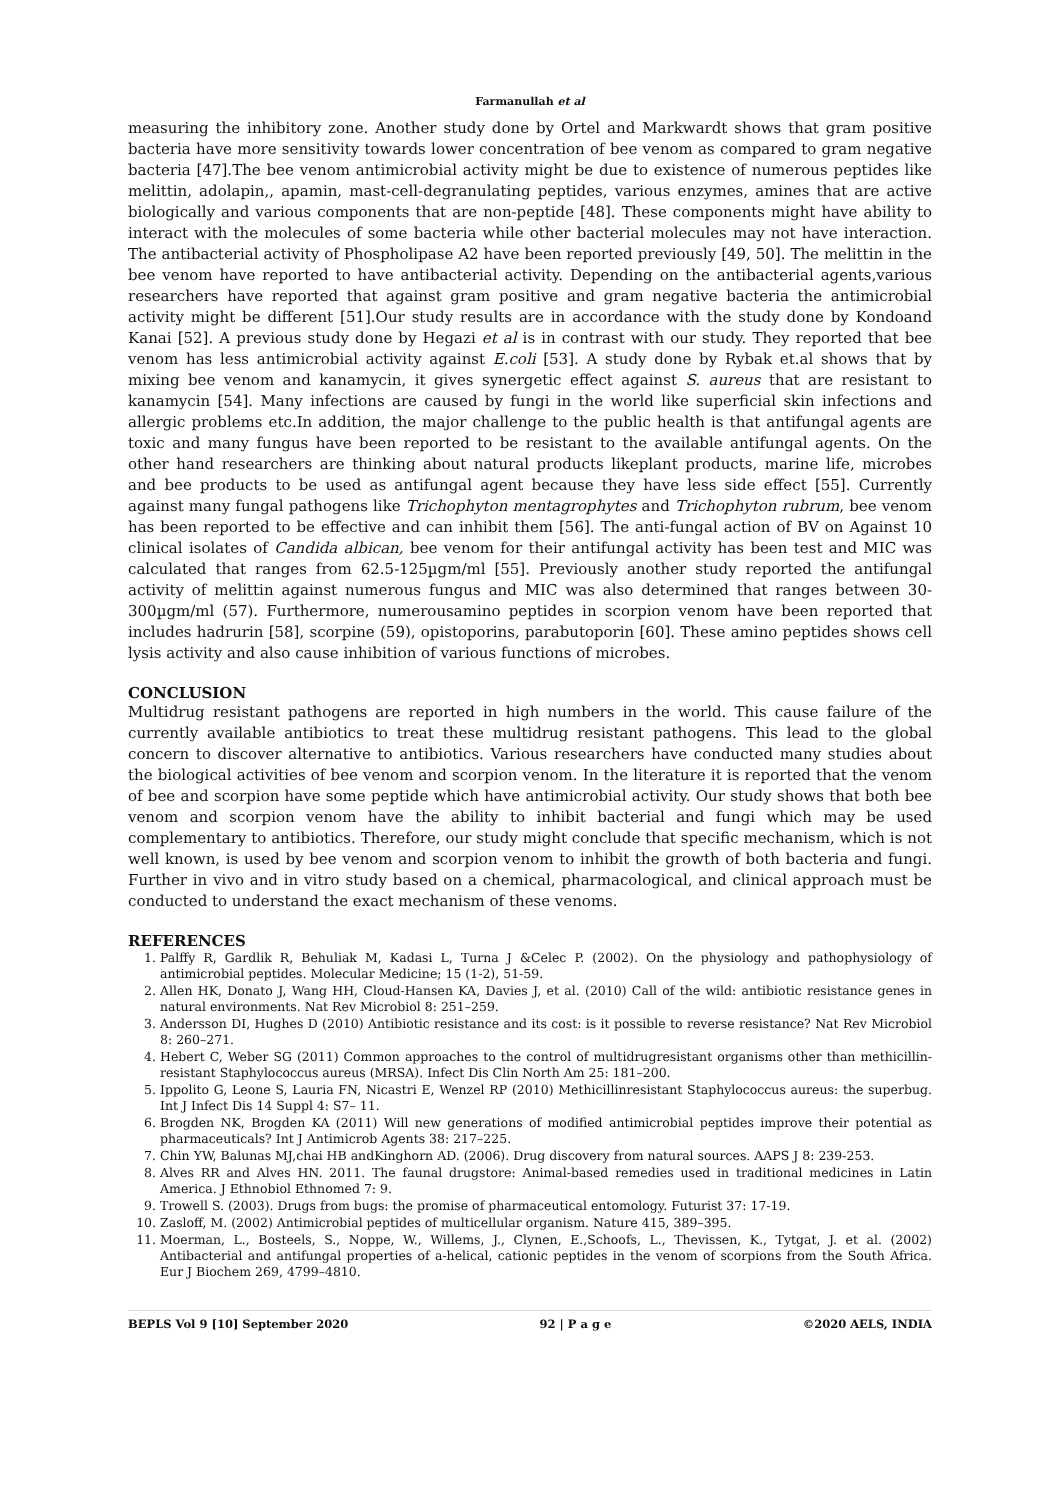Farmanullah et al
measuring the inhibitory zone. Another study done by Ortel and Markwardt shows that gram positive bacteria have more sensitivity towards lower concentration of bee venom as compared to gram negative bacteria [47].The bee venom antimicrobial activity might be due to existence of numerous peptides like melittin, adolapin,, apamin, mast-cell-degranulating peptides, various enzymes, amines that are active biologically and various components that are non-peptide [48]. These components might have ability to interact with the molecules of some bacteria while other bacterial molecules may not have interaction. The antibacterial activity of Phospholipase A2 have been reported previously [49, 50]. The melittin in the bee venom have reported to have antibacterial activity. Depending on the antibacterial agents,various researchers have reported that against gram positive and gram negative bacteria the antimicrobial activity might be different [51].Our study results are in accordance with the study done by Kondoand Kanai [52]. A previous study done by Hegazi et al is in contrast with our study. They reported that bee venom has less antimicrobial activity against E.coli [53]. A study done by Rybak et.al shows that by mixing bee venom and kanamycin, it gives synergetic effect against S. aureus that are resistant to kanamycin [54]. Many infections are caused by fungi in the world like superficial skin infections and allergic problems etc.In addition, the major challenge to the public health is that antifungal agents are toxic and many fungus have been reported to be resistant to the available antifungal agents. On the other hand researchers are thinking about natural products likeplant products, marine life, microbes and bee products to be used as antifungal agent because they have less side effect [55]. Currently against many fungal pathogens like Trichophyton mentagrophytes and Trichophyton rubrum, bee venom has been reported to be effective and can inhibit them [56]. The anti-fungal action of BV on Against 10 clinical isolates of Candida albican, bee venom for their antifungal activity has been test and MIC was calculated that ranges from 62.5-125µgm/ml [55]. Previously another study reported the antifungal activity of melittin against numerous fungus and MIC was also determined that ranges between 30-300µgm/ml (57). Furthermore, numerousamino peptides in scorpion venom have been reported that includes hadrurin [58], scorpine (59), opistoporins, parabutoporin [60]. These amino peptides shows cell lysis activity and also cause inhibition of various functions of microbes.
CONCLUSION
Multidrug resistant pathogens are reported in high numbers in the world. This cause failure of the currently available antibiotics to treat these multidrug resistant pathogens. This lead to the global concern to discover alternative to antibiotics. Various researchers have conducted many studies about the biological activities of bee venom and scorpion venom. In the literature it is reported that the venom of bee and scorpion have some peptide which have antimicrobial activity. Our study shows that both bee venom and scorpion venom have the ability to inhibit bacterial and fungi which may be used complementary to antibiotics. Therefore, our study might conclude that specific mechanism, which is not well known, is used by bee venom and scorpion venom to inhibit the growth of both bacteria and fungi. Further in vivo and in vitro study based on a chemical, pharmacological, and clinical approach must be conducted to understand the exact mechanism of these venoms.
REFERENCES
1. Palffy R, Gardlik R, Behuliak M, Kadasi L, Turna J &Celec P. (2002). On the physiology and pathophysiology of antimicrobial peptides. Molecular Medicine; 15 (1-2), 51-59.
2. Allen HK, Donato J, Wang HH, Cloud-Hansen KA, Davies J, et al. (2010) Call of the wild: antibiotic resistance genes in natural environments. Nat Rev Microbiol 8: 251–259.
3. Andersson DI, Hughes D (2010) Antibiotic resistance and its cost: is it possible to reverse resistance? Nat Rev Microbiol 8: 260–271.
4. Hebert C, Weber SG (2011) Common approaches to the control of multidrugresistant organisms other than methicillin-resistant Staphylococcus aureus (MRSA). Infect Dis Clin North Am 25: 181–200.
5. Ippolito G, Leone S, Lauria FN, Nicastri E, Wenzel RP (2010) Methicillinresistant Staphylococcus aureus: the superbug. Int J Infect Dis 14 Suppl 4: S7– 11.
6. Brogden NK, Brogden KA (2011) Will new generations of modified antimicrobial peptides improve their potential as pharmaceuticals? Int J Antimicrob Agents 38: 217–225.
7. Chin YW, Balunas MJ,chai HB andKinghorn AD. (2006). Drug discovery from natural sources. AAPS J 8: 239-253.
8. Alves RR and Alves HN. 2011. The faunal drugstore: Animal-based remedies used in traditional medicines in Latin America. J Ethnobiol Ethnomed 7: 9.
9. Trowell S. (2003). Drugs from bugs: the promise of pharmaceutical entomology. Futurist 37: 17-19.
10. Zasloff, M. (2002) Antimicrobial peptides of multicellular organism. Nature 415, 389–395.
11. Moerman, L., Bosteels, S., Noppe, W., Willems, J., Clynen, E.,Schoofs, L., Thevissen, K., Tytgat, J. et al. (2002) Antibacterial and antifungal properties of a-helical, cationic peptides in the venom of scorpions from the South Africa. Eur J Biochem 269, 4799–4810.
BEPLS Vol 9 [10] September 2020 92 | P a g e ©2020 AELS, INDIA